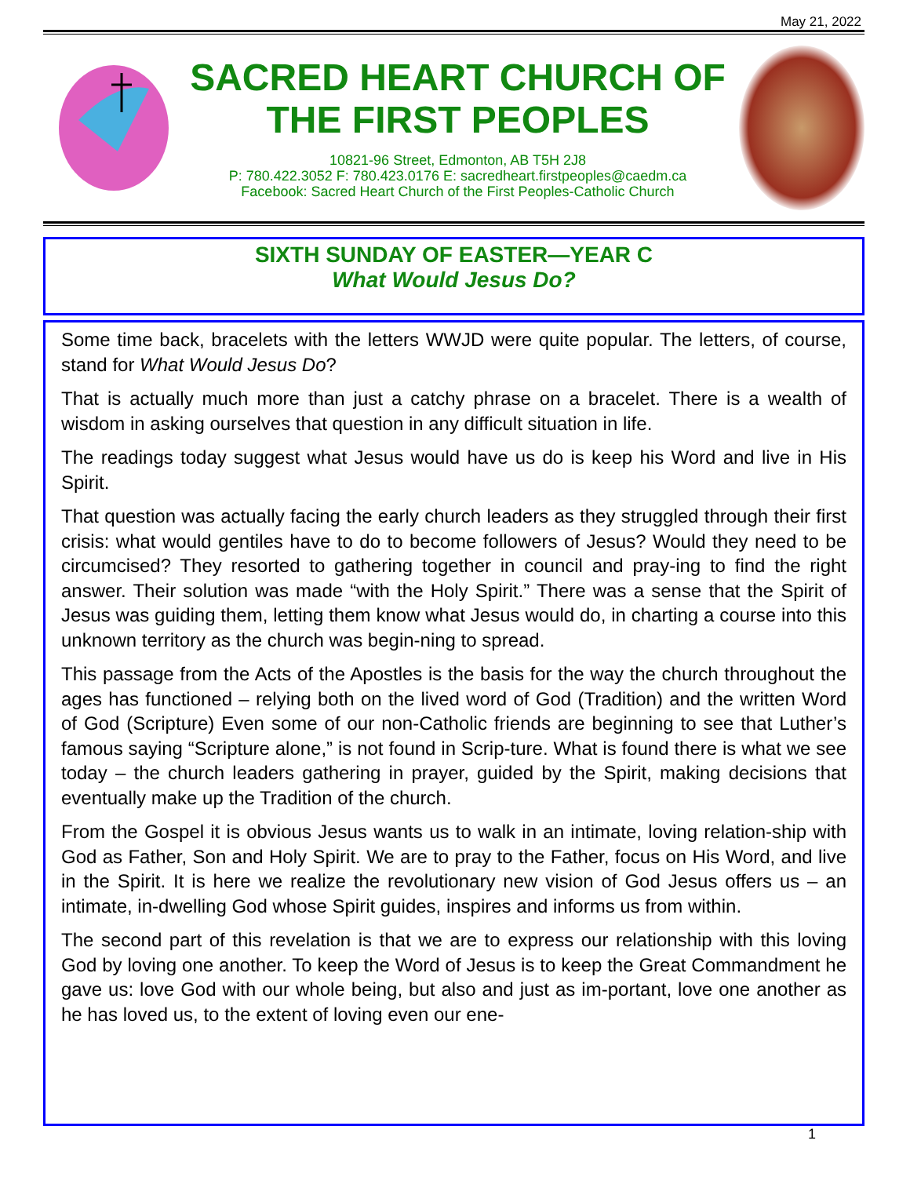May 21, 2022
SACRED HEART CHURCH OF
THE FIRST PEOPLES
10821-96 Street, Edmonton, AB T5H 2J8
P: 780.422.3052 F: 780.423.0176 E: sacredheart.firstpeoples@caedm.ca
Facebook: Sacred Heart Church of the First Peoples-Catholic Church
SIXTH SUNDAY OF EASTER—YEAR C
What Would Jesus Do?
Some time back, bracelets with the letters WWJD were quite popular. The letters, of course, stand for What Would Jesus Do?
That is actually much more than just a catchy phrase on a bracelet. There is a wealth of wisdom in asking ourselves that question in any difficult situation in life.
The readings today suggest what Jesus would have us do is keep his Word and live in His Spirit.
That question was actually facing the early church leaders as they struggled through their first crisis: what would gentiles have to do to become followers of Jesus? Would they need to be circumcised? They resorted to gathering together in council and pray-ing to find the right answer. Their solution was made “with the Holy Spirit.” There was a sense that the Spirit of Jesus was guiding them, letting them know what Jesus would do, in charting a course into this unknown territory as the church was begin-ning to spread.
This passage from the Acts of the Apostles is the basis for the way the church throughout the ages has functioned – relying both on the lived word of God (Tradition) and the written Word of God (Scripture) Even some of our non-Catholic friends are beginning to see that Luther’s famous saying “Scripture alone,” is not found in Scrip-ture. What is found there is what we see today – the church leaders gathering in prayer, guided by the Spirit, making decisions that eventually make up the Tradition of the church.
From the Gospel it is obvious Jesus wants us to walk in an intimate, loving relation-ship with God as Father, Son and Holy Spirit. We are to pray to the Father, focus on His Word, and live in the Spirit. It is here we realize the revolutionary new vision of God Jesus offers us – an intimate, in-dwelling God whose Spirit guides, inspires and informs us from within.
The second part of this revelation is that we are to express our relationship with this loving God by loving one another. To keep the Word of Jesus is to keep the Great Commandment he gave us: love God with our whole being, but also and just as im-portant, love one another as he has loved us, to the extent of loving even our ene-
1